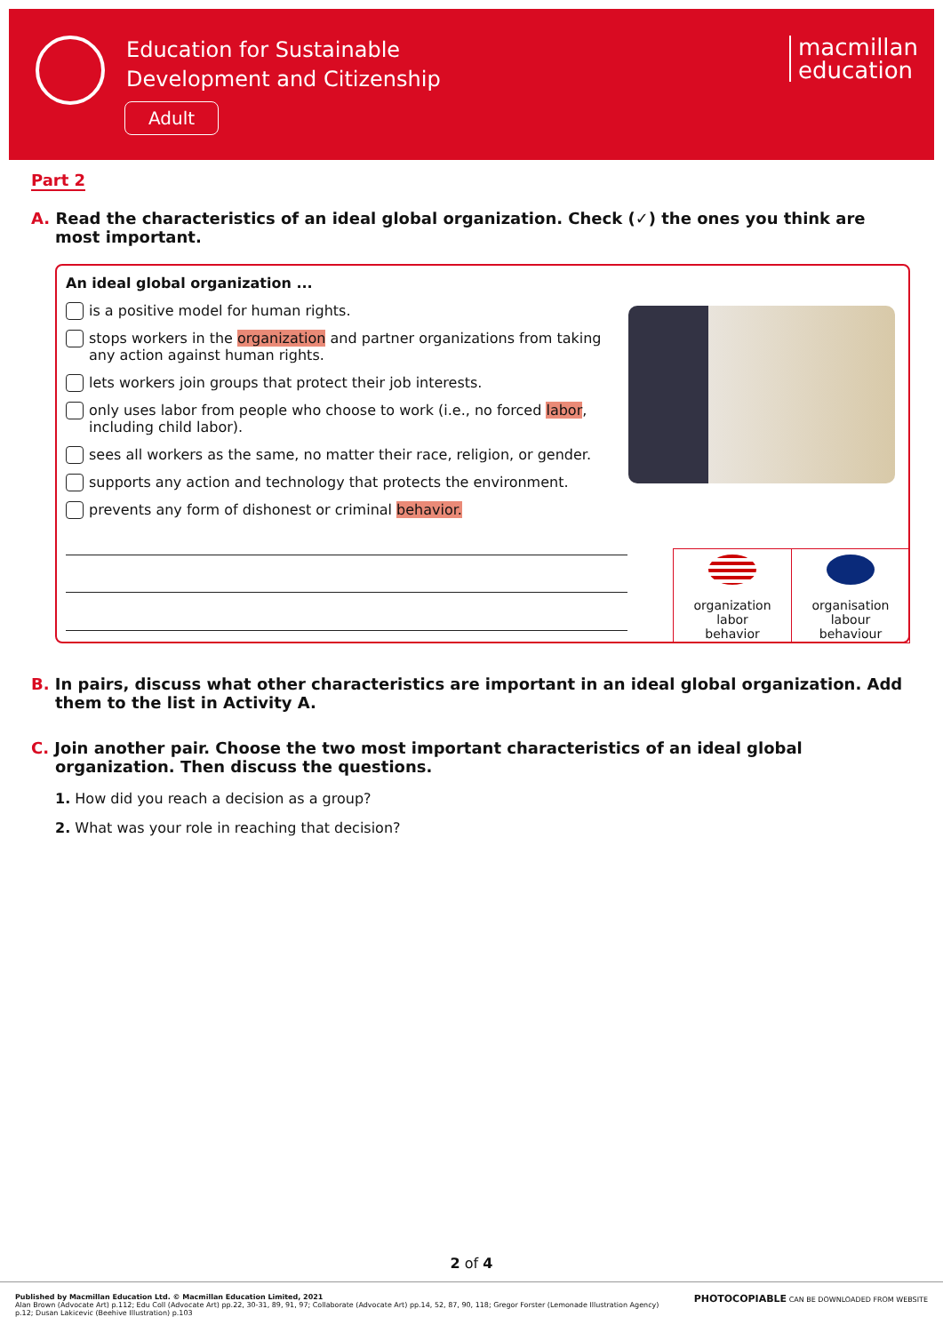Education for Sustainable
Development and Citizenship
Adult
macmillan
education
Part 2
A. Read the characteristics of an ideal global organization. Check (✓) the ones you think are most important.
An ideal global organization ...
is a positive model for human rights.
stops workers in the organization and partner organizations from taking any action against human rights.
lets workers join groups that protect their job interests.
only uses labor from people who choose to work (i.e., no forced labor, including child labor).
sees all workers as the same, no matter their race, religion, or gender.
supports any action and technology that protects the environment.
prevents any form of dishonest or criminal behavior.
| organization labor behavior | organisation labour behaviour |
B. In pairs, discuss what other characteristics are important in an ideal global organization. Add them to the list in Activity A.
C. Join another pair. Choose the two most important characteristics of an ideal global organization. Then discuss the questions.
1. How did you reach a decision as a group?
2. What was your role in reaching that decision?
2 of 4
Published by Macmillan Education Ltd. © Macmillan Education Limited, 2021
Alan Brown (Advocate Art) p.112; Edu Coll (Advocate Art) pp.22, 30-31, 89, 91, 97; Collaborate (Advocate Art) pp.14, 52, 87, 90, 118; Gregor Forster (Lemonade Illustration Agency) p.12; Dusan Lakicevic (Beehive Illustration) p.103
PHOTOCOPIABLE CAN BE DOWNLOADED FROM WEBSITE